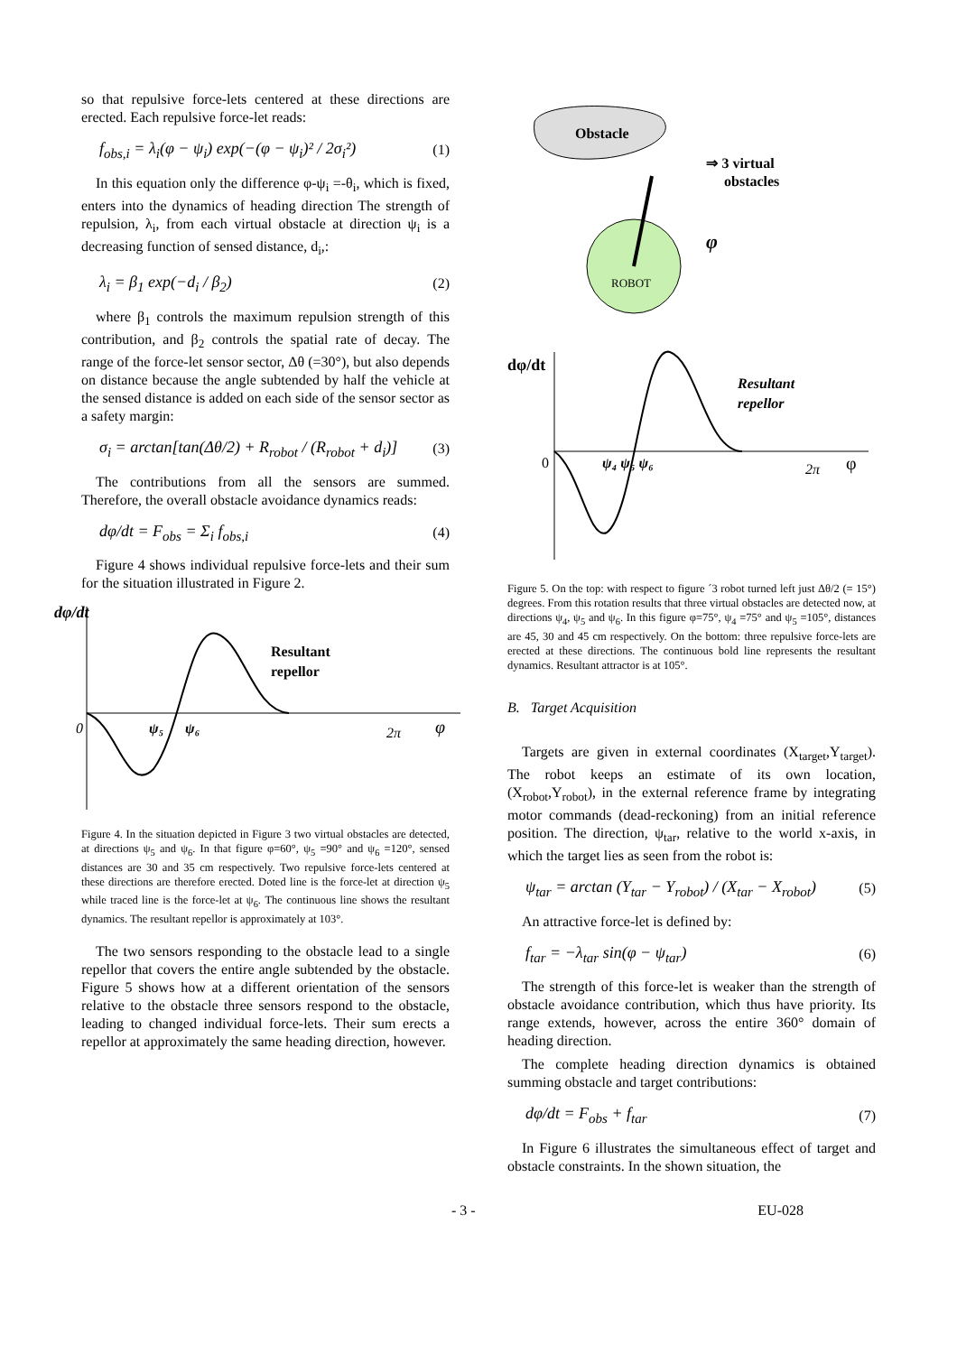so that repulsive force-lets centered at these directions are erected. Each repulsive force-let reads:
f<sub>obs,i</sub> = λ<sub>i</sub>(φ − ψ<sub>i</sub>) exp(−(φ − ψ<sub>i</sub>)² / 2σ<sub>i</sub>²) (1)
In this equation only the difference φ-ψ<sub>i</sub> =-θ<sub>i</sub>, which is fixed, enters into the dynamics of heading direction The strength of repulsion, λ<sub>i</sub>, from each virtual obstacle at direction ψ<sub>i</sub> is a decreasing function of sensed distance, d<sub>i</sub>,:
λ<sub>i</sub> = β<sub>1</sub> exp(−d<sub>i</sub> / β<sub>2</sub>) (2)
where β<sub>1</sub> controls the maximum repulsion strength of this contribution, and β<sub>2</sub> controls the spatial rate of decay. The range of the force-let sensor sector, Δθ (=30°), but also depends on distance because the angle subtended by half the vehicle at the sensed distance is added on each side of the sensor sector as a safety margin:
σ<sub>i</sub> = arctan[tan(Δθ/2) + R<sub>robot</sub> / (R<sub>robot</sub> + d<sub>i</sub>)] (3)
The contributions from all the sensors are summed. Therefore, the overall obstacle avoidance dynamics reads:
dφ/dt = F<sub>obs</sub> = Σ<sub>i</sub> f<sub>obs,i</sub> (4)
Figure 4 shows individual repulsive force-lets and their sum for the situation illustrated in Figure 2.
dφ/dt
Resultant
repellor
0
ψ₅
ψ₆
2π
φ
Figure 4. In the situation depicted in Figure 3 two virtual obstacles are detected, at directions ψ<sub>5</sub> and ψ<sub>6</sub>. In that figure φ=60°, ψ<sub>5</sub> =90° and ψ<sub>6</sub> =120°, sensed distances are 30 and 35 cm respectively. Two repulsive force-lets centered at these directions are therefore erected. Doted line is the force-let at direction ψ<sub>5</sub> while traced line is the force-let at ψ<sub>6</sub>. The continuous line shows the resultant dynamics. The resultant repellor is approximately at 103°.
The two sensors responding to the obstacle lead to a single repellor that covers the entire angle subtended by the obstacle. Figure 5 shows how at a different orientation of the sensors relative to the obstacle three sensors respond to the obstacle, leading to changed individual force-lets. Their sum erects a repellor at approximately the same heading direction, however.
Obstacle
⇒ 3 virtual
obstacles
ROBOT
φ
dφ/dt
Resultant
repellor
0
ψ₄ ψ₅ ψ₆
2π
φ
Figure 5. On the top: with respect to figure ´3 robot turned left just Δθ/2 (= 15°) degrees. From this rotation results that three virtual obstacles are detected now, at directions ψ<sub>4</sub>, ψ<sub>5</sub> and ψ<sub>6</sub>. In this figure φ=75°, ψ<sub>4</sub> =75° and ψ<sub>5</sub> =105°, distances are 45, 30 and 45 cm respectively. On the bottom: three repulsive force-lets are erected at these directions. The continuous bold line represents the resultant dynamics. Resultant attractor is at 105°.
B. Target Acquisition
Targets are given in external coordinates (X<sub>target</sub>,Y<sub>target</sub>). The robot keeps an estimate of its own location, (X<sub>robot</sub>,Y<sub>robot</sub>), in the external reference frame by integrating motor commands (dead-reckoning) from an initial reference position. The direction, ψ<sub>tar</sub>, relative to the world x-axis, in which the target lies as seen from the robot is:
ψ<sub>tar</sub> = arctan (Y<sub>tar</sub> − Y<sub>robot</sub>) / (X<sub>tar</sub> − X<sub>robot</sub>) (5)
An attractive force-let is defined by:
f<sub>tar</sub> = −λ<sub>tar</sub> sin(φ − ψ<sub>tar</sub>) (6)
The strength of this force-let is weaker than the strength of obstacle avoidance contribution, which thus have priority. Its range extends, however, across the entire 360° domain of heading direction.
The complete heading direction dynamics is obtained summing obstacle and target contributions:
dφ/dt = F<sub>obs</sub> + f<sub>tar</sub> (7)
In Figure 6 illustrates the simultaneous effect of target and obstacle constraints. In the shown situation, the
- 3 - EU-028